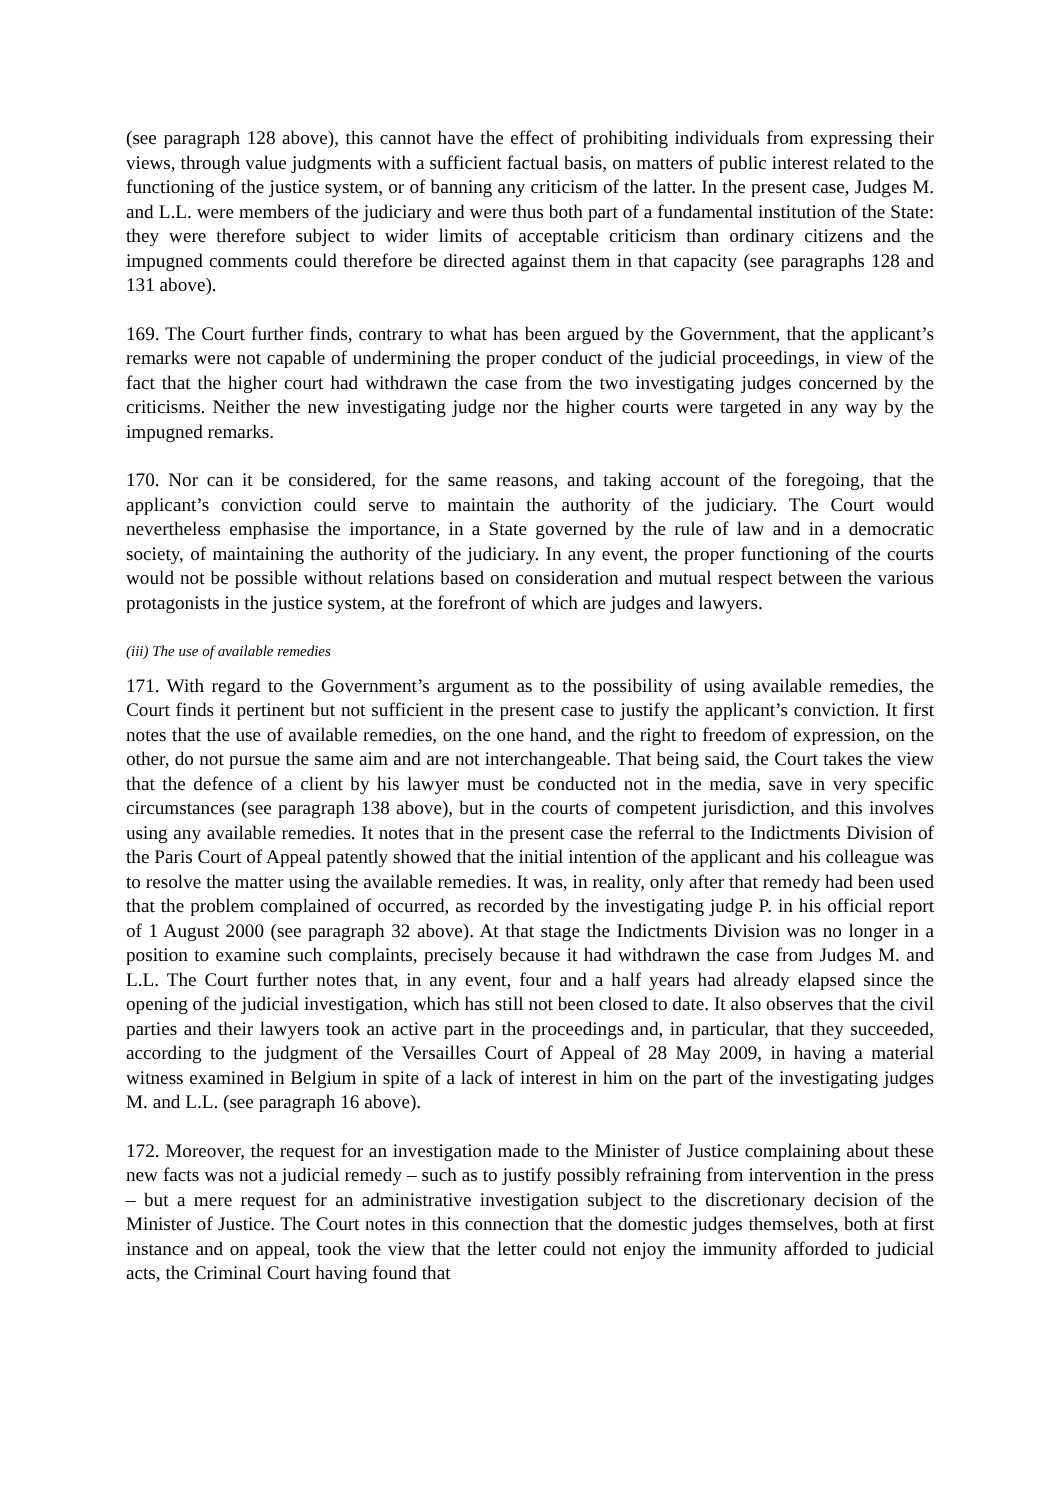(see paragraph 128 above), this cannot have the effect of prohibiting individuals from expressing their views, through value judgments with a sufficient factual basis, on matters of public interest related to the functioning of the justice system, or of banning any criticism of the latter. In the present case, Judges M. and L.L. were members of the judiciary and were thus both part of a fundamental institution of the State: they were therefore subject to wider limits of acceptable criticism than ordinary citizens and the impugned comments could therefore be directed against them in that capacity (see paragraphs 128 and 131 above).
169. The Court further finds, contrary to what has been argued by the Government, that the applicant’s remarks were not capable of undermining the proper conduct of the judicial proceedings, in view of the fact that the higher court had withdrawn the case from the two investigating judges concerned by the criticisms. Neither the new investigating judge nor the higher courts were targeted in any way by the impugned remarks.
170. Nor can it be considered, for the same reasons, and taking account of the foregoing, that the applicant’s conviction could serve to maintain the authority of the judiciary. The Court would nevertheless emphasise the importance, in a State governed by the rule of law and in a democratic society, of maintaining the authority of the judiciary. In any event, the proper functioning of the courts would not be possible without relations based on consideration and mutual respect between the various protagonists in the justice system, at the forefront of which are judges and lawyers.
(iii) The use of available remedies
171. With regard to the Government’s argument as to the possibility of using available remedies, the Court finds it pertinent but not sufficient in the present case to justify the applicant’s conviction. It first notes that the use of available remedies, on the one hand, and the right to freedom of expression, on the other, do not pursue the same aim and are not interchangeable. That being said, the Court takes the view that the defence of a client by his lawyer must be conducted not in the media, save in very specific circumstances (see paragraph 138 above), but in the courts of competent jurisdiction, and this involves using any available remedies. It notes that in the present case the referral to the Indictments Division of the Paris Court of Appeal patently showed that the initial intention of the applicant and his colleague was to resolve the matter using the available remedies. It was, in reality, only after that remedy had been used that the problem complained of occurred, as recorded by the investigating judge P. in his official report of 1 August 2000 (see paragraph 32 above). At that stage the Indictments Division was no longer in a position to examine such complaints, precisely because it had withdrawn the case from Judges M. and L.L. The Court further notes that, in any event, four and a half years had already elapsed since the opening of the judicial investigation, which has still not been closed to date. It also observes that the civil parties and their lawyers took an active part in the proceedings and, in particular, that they succeeded, according to the judgment of the Versailles Court of Appeal of 28 May 2009, in having a material witness examined in Belgium in spite of a lack of interest in him on the part of the investigating judges M. and L.L. (see paragraph 16 above).
172. Moreover, the request for an investigation made to the Minister of Justice complaining about these new facts was not a judicial remedy – such as to justify possibly refraining from intervention in the press – but a mere request for an administrative investigation subject to the discretionary decision of the Minister of Justice. The Court notes in this connection that the domestic judges themselves, both at first instance and on appeal, took the view that the letter could not enjoy the immunity afforded to judicial acts, the Criminal Court having found that